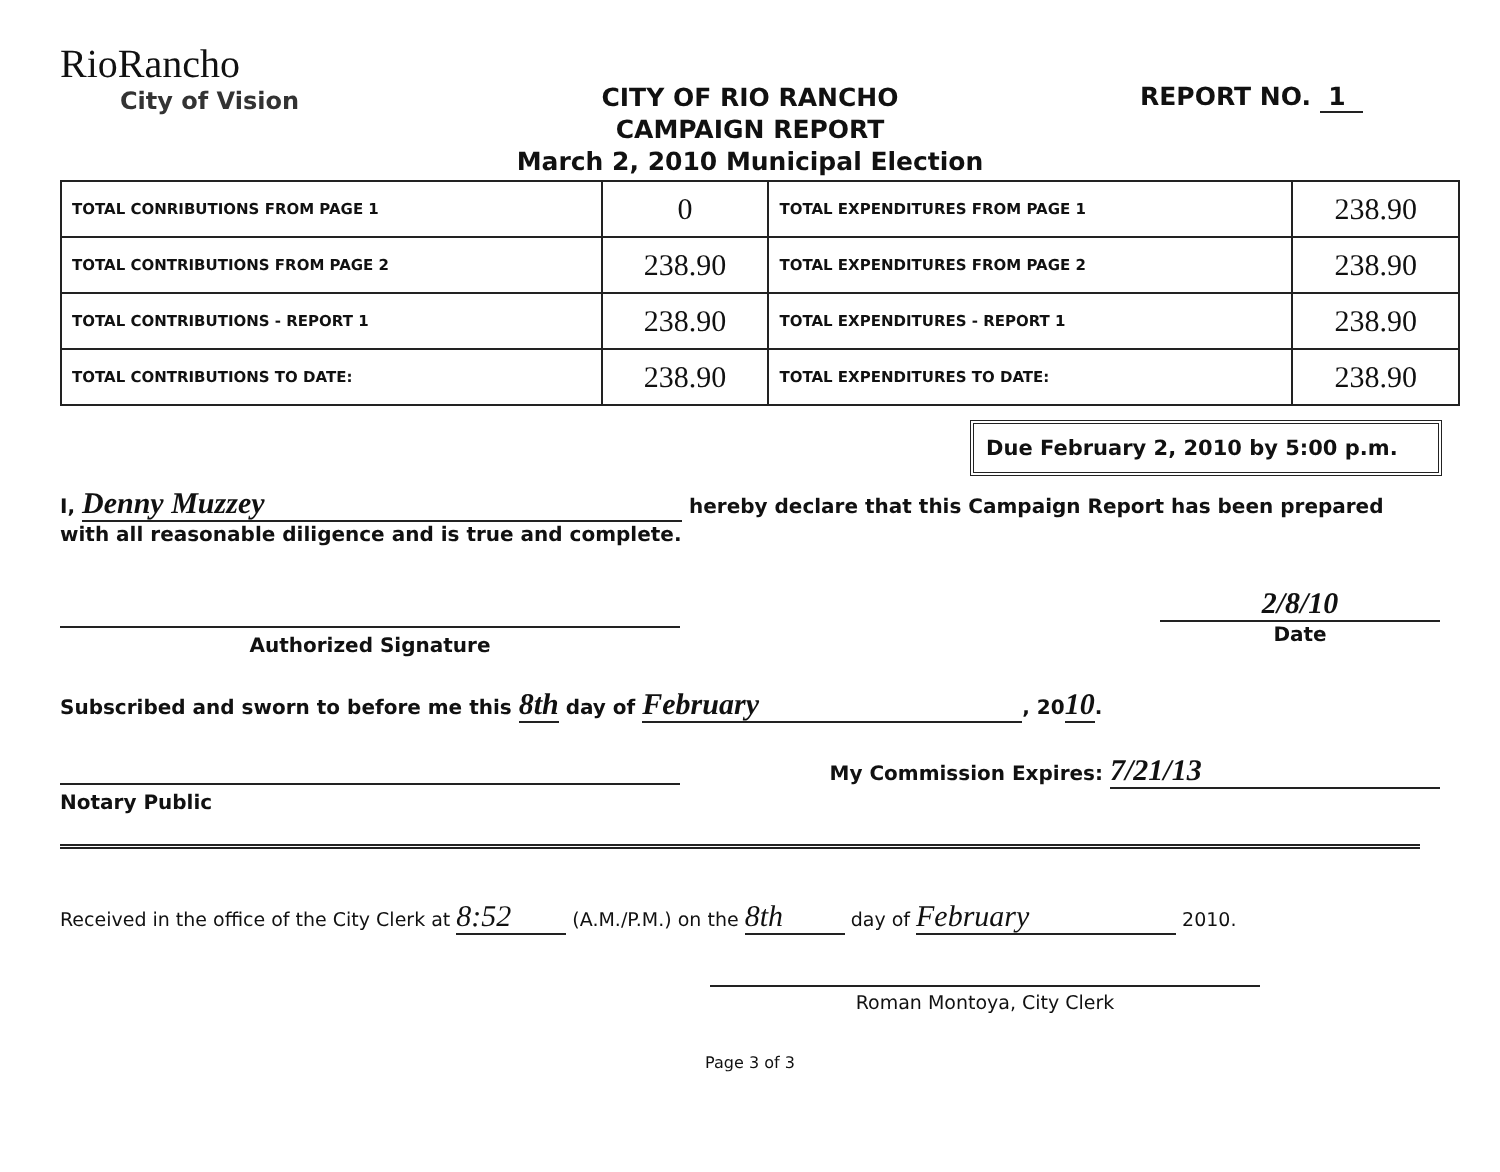RioRancho
City of Vision
CITY OF RIO RANCHO
CAMPAIGN REPORT
March 2, 2010 Municipal Election
REPORT NO. 1
| TOTAL CONRIBUTIONS FROM PAGE 1 | 0 | TOTAL EXPENDITURES FROM PAGE 1 | 238.90 |
| TOTAL CONTRIBUTIONS FROM PAGE 2 | 238.90 | TOTAL EXPENDITURES FROM PAGE 2 | 238.90 |
| TOTAL CONTRIBUTIONS - REPORT 1 | 238.90 | TOTAL EXPENDITURES - REPORT 1 | 238.90 |
| TOTAL CONTRIBUTIONS TO DATE: | 238.90 | TOTAL EXPENDITURES TO DATE: | 238.90 |
Due February 2, 2010 by 5:00 p.m.
I, Denny Muzzey hereby declare that this Campaign Report has been prepared
with all reasonable diligence and is true and complete.
Authorized Signature
2/8/10
Date
Subscribed and sworn to before me this 8th day of February, 2010.
Notary Public My Commission Expires: 7/21/13
Received in the office of the City Clerk at 8:52 (A.M./P.M.) on the 8th day of February 2010.
Roman Montoya, City Clerk
Page 3 of 3